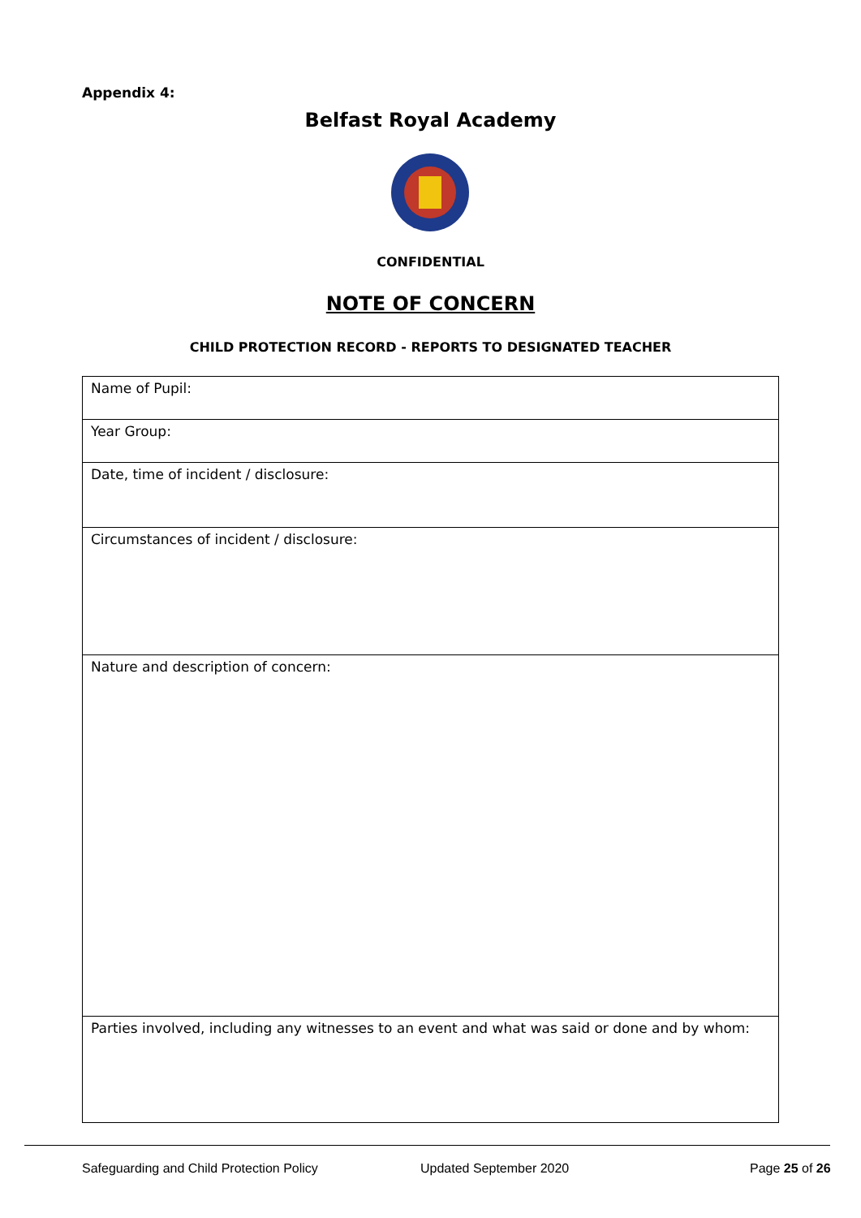Appendix 4:
Belfast Royal Academy
CONFIDENTIAL
NOTE OF CONCERN
CHILD PROTECTION RECORD - REPORTS TO DESIGNATED TEACHER
| Name of Pupil: |
| Year Group: |
| Date, time of incident / disclosure: |
| Circumstances of incident / disclosure: |
| Nature and description of concern: |
| Parties involved, including any witnesses to an event and what was said or done and by whom: |
Safeguarding and Child Protection Policy
Updated September 2020 Page 25 of 26